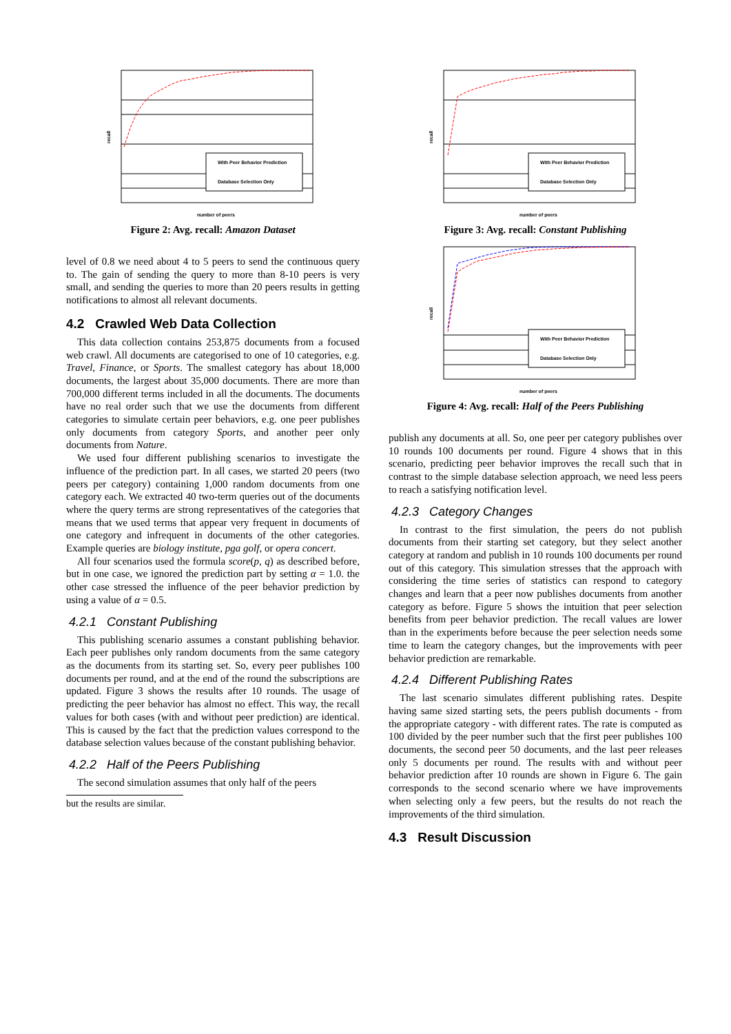With Peer Behavior Prediction
Database Selection Only
recall
number of peers
Figure 2: Avg. recall: Amazon Dataset
level of 0.8 we need about 4 to 5 peers to send the continuous query to. The gain of sending the query to more than 8-10 peers is very small, and sending the queries to more than 20 peers results in getting notifications to almost all relevant documents.
4.2 Crawled Web Data Collection
This data collection contains 253,875 documents from a focused web crawl. All documents are categorised to one of 10 categories, e.g. Travel, Finance, or Sports. The smallest category has about 18,000 documents, the largest about 35,000 documents. There are more than 700,000 different terms included in all the documents. The documents have no real order such that we use the documents from different categories to simulate certain peer behaviors, e.g. one peer publishes only documents from category Sports, and another peer only documents from Nature.
We used four different publishing scenarios to investigate the influence of the prediction part. In all cases, we started 20 peers (two peers per category) containing 1,000 random documents from one category each. We extracted 40 two-term queries out of the documents where the query terms are strong representatives of the categories that means that we used terms that appear very frequent in documents of one category and infrequent in documents of the other categories. Example queries are biology institute, pga golf, or opera concert.
All four scenarios used the formula score(p, q) as described before, but in one case, we ignored the prediction part by setting α = 1.0. the other case stressed the influence of the peer behavior prediction by using a value of α = 0.5.
4.2.1 Constant Publishing
This publishing scenario assumes a constant publishing behavior. Each peer publishes only random documents from the same category as the documents from its starting set. So, every peer publishes 100 documents per round, and at the end of the round the subscriptions are updated. Figure 3 shows the results after 10 rounds. The usage of predicting the peer behavior has almost no effect. This way, the recall values for both cases (with and without peer prediction) are identical. This is caused by the fact that the prediction values correspond to the database selection values because of the constant publishing behavior.
4.2.2 Half of the Peers Publishing
The second simulation assumes that only half of the peers
but the results are similar.
With Peer Behavior Prediction
Database Selection Only
recall
number of peers
Figure 3: Avg. recall: Constant Publishing
With Peer Behavior Prediction
Database Selection Only
recall
number of peers
Figure 4: Avg. recall: Half of the Peers Publishing
publish any documents at all. So, one peer per category publishes over 10 rounds 100 documents per round. Figure 4 shows that in this scenario, predicting peer behavior improves the recall such that in contrast to the simple database selection approach, we need less peers to reach a satisfying notification level.
4.2.3 Category Changes
In contrast to the first simulation, the peers do not publish documents from their starting set category, but they select another category at random and publish in 10 rounds 100 documents per round out of this category. This simulation stresses that the approach with considering the time series of statistics can respond to category changes and learn that a peer now publishes documents from another category as before. Figure 5 shows the intuition that peer selection benefits from peer behavior prediction. The recall values are lower than in the experiments before because the peer selection needs some time to learn the category changes, but the improvements with peer behavior prediction are remarkable.
4.2.4 Different Publishing Rates
The last scenario simulates different publishing rates. Despite having same sized starting sets, the peers publish documents - from the appropriate category - with different rates. The rate is computed as 100 divided by the peer number such that the first peer publishes 100 documents, the second peer 50 documents, and the last peer releases only 5 documents per round. The results with and without peer behavior prediction after 10 rounds are shown in Figure 6. The gain corresponds to the second scenario where we have improvements when selecting only a few peers, but the results do not reach the improvements of the third simulation.
4.3 Result Discussion